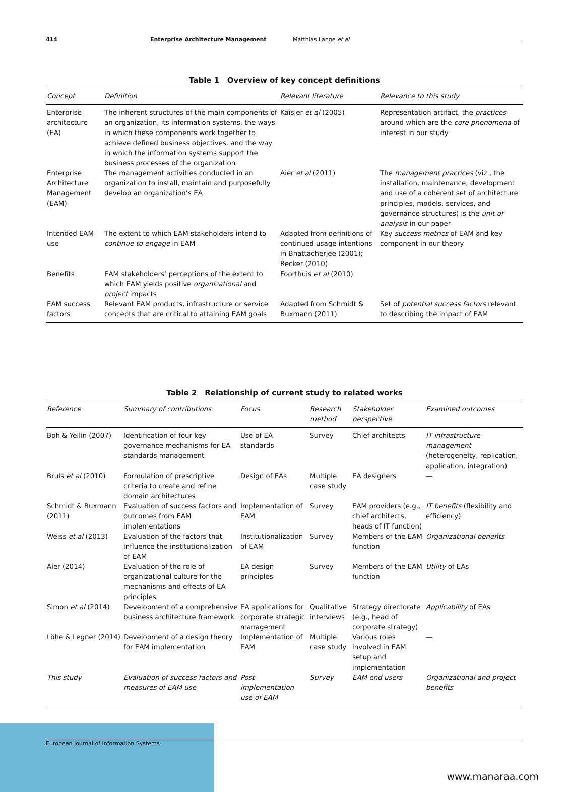414 Enterprise Architecture Management Matthias Lange et al
Table 1 Overview of key concept definitions
| Concept | Definition | Relevant literature | Relevance to this study |
| --- | --- | --- | --- |
| Enterprise architecture (EA) | The inherent structures of the main components of an organization, its information systems, the ways in which these components work together to achieve defined business objectives, and the way in which the information systems support the business processes of the organization | Kaisler et al (2005) | Representation artifact, the practices around which are the core phenomena of interest in our study |
| Enterprise Architecture Management (EAM) | The management activities conducted in an organization to install, maintain and purposefully develop an organization’s EA | Aier et al (2011) | The management practices (viz., the installation, maintenance, development and use of a coherent set of architecture principles, models, services, and governance structures) is the unit of analysis in our paper |
| Intended EAM use | The extent to which EAM stakeholders intend to continue to engage in EAM | Adapted from definitions of continued usage intentions in Bhattacherjee (2001); Recker (2010) | Key success metrics of EAM and key component in our theory |
| Benefits | EAM stakeholders’ perceptions of the extent to which EAM yields positive organizational and project impacts | Foorthuis et al (2010) | |
| EAM success factors | Relevant EAM products, infrastructure or service concepts that are critical to attaining EAM goals | Adapted from Schmidt & Buxmann (2011) | Set of potential success factors relevant to describing the impact of EAM |
Table 2 Relationship of current study to related works
| Reference | Summary of contributions | Focus | Research method | Stakeholder perspective | Examined outcomes |
| --- | --- | --- | --- | --- | --- |
| Boh & Yellin (2007) | Identification of four key governance mechanisms for EA standards management | Use of EA standards | Survey | Chief architects | IT infrastructure management (heterogeneity, replication, application, integration) |
| Bruls et al (2010) | Formulation of prescriptive criteria to create and refine domain architectures | Design of EAs | Multiple case study | EA designers | — |
| Schmidt & Buxmann (2011) | Evaluation of success factors and outcomes from EAM implementations | Implementation of EAM | Survey | EAM providers (e.g., chief architects, heads of IT function) | IT benefits (flexibility and efficiency) |
| Weiss et al (2013) | Evaluation of the factors that influence the institutionalization of EAM | Institutionalization of EAM | Survey | Members of the EAM function | Organizational benefits |
| Aier (2014) | Evaluation of the role of organizational culture for the mechanisms and effects of EA principles | EA design principles | Survey | Members of the EAM function | Utility of EAs |
| Simon et al (2014) | Development of a comprehensive business architecture framework | EA applications for corporate strategic management | Qualitative interviews | Strategy directorate (e.g., head of corporate strategy) | Applicability of EAs |
| Löhe & Legner (2014) | Development of a design theory for EAM implementation | Implementation of EAM | Multiple case study | Various roles involved in EAM setup and implementation | — |
| This study | Evaluation of success factors and measures of EAM use | Post-implementation use of EAM | Survey | EAM end users | Organizational and project benefits |
European Journal of Information Systems
www.manaraa.com